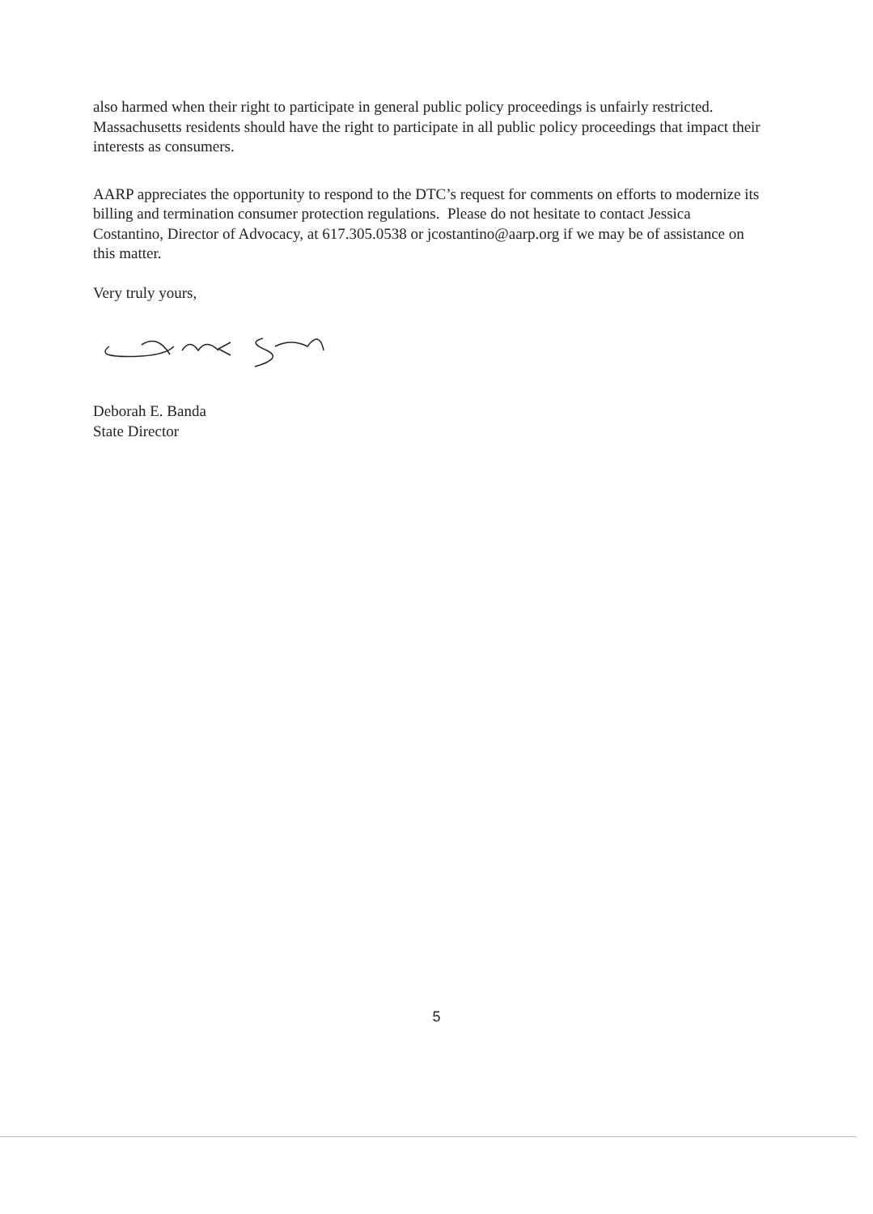also harmed when their right to participate in general public policy proceedings is unfairly restricted. Massachusetts residents should have the right to participate in all public policy proceedings that impact their interests as consumers.
AARP appreciates the opportunity to respond to the DTC’s request for comments on efforts to modernize its billing and termination consumer protection regulations. Please do not hesitate to contact Jessica Costantino, Director of Advocacy, at 617.305.0538 or jcostantino@aarp.org if we may be of assistance on this matter.
Very truly yours,
Deborah E. Banda
State Director
5